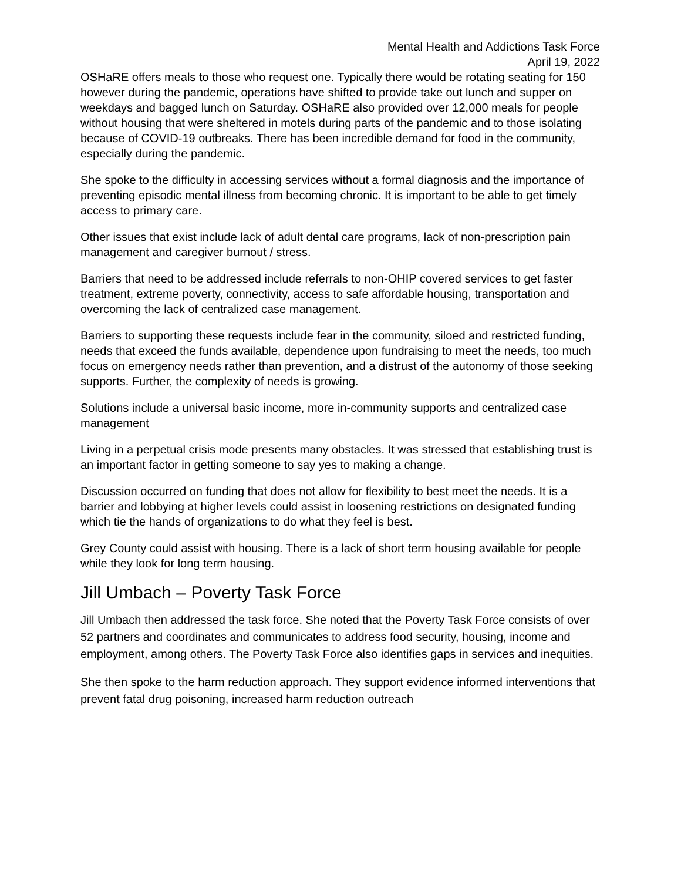Mental Health and Addictions Task Force
April 19, 2022
OSHaRE offers meals to those who request one. Typically there would be rotating seating for 150 however during the pandemic, operations have shifted to provide take out lunch and supper on weekdays and bagged lunch on Saturday. OSHaRE also provided over 12,000 meals for people without housing that were sheltered in motels during parts of the pandemic and to those isolating because of COVID-19 outbreaks. There has been incredible demand for food in the community, especially during the pandemic.
She spoke to the difficulty in accessing services without a formal diagnosis and the importance of preventing episodic mental illness from becoming chronic. It is important to be able to get timely access to primary care.
Other issues that exist include lack of adult dental care programs, lack of non-prescription pain management and caregiver burnout / stress.
Barriers that need to be addressed include referrals to non-OHIP covered services to get faster treatment, extreme poverty, connectivity, access to safe affordable housing, transportation and overcoming the lack of centralized case management.
Barriers to supporting these requests include fear in the community, siloed and restricted funding, needs that exceed the funds available, dependence upon fundraising to meet the needs, too much focus on emergency needs rather than prevention, and a distrust of the autonomy of those seeking supports. Further, the complexity of needs is growing.
Solutions include a universal basic income, more in-community supports and centralized case management
Living in a perpetual crisis mode presents many obstacles. It was stressed that establishing trust is an important factor in getting someone to say yes to making a change.
Discussion occurred on funding that does not allow for flexibility to best meet the needs. It is a barrier and lobbying at higher levels could assist in loosening restrictions on designated funding which tie the hands of organizations to do what they feel is best.
Grey County could assist with housing. There is a lack of short term housing available for people while they look for long term housing.
Jill Umbach – Poverty Task Force
Jill Umbach then addressed the task force. She noted that the Poverty Task Force consists of over 52 partners and coordinates and communicates to address food security, housing, income and employment, among others. The Poverty Task Force also identifies gaps in services and inequities.
She then spoke to the harm reduction approach. They support evidence informed interventions that prevent fatal drug poisoning, increased harm reduction outreach